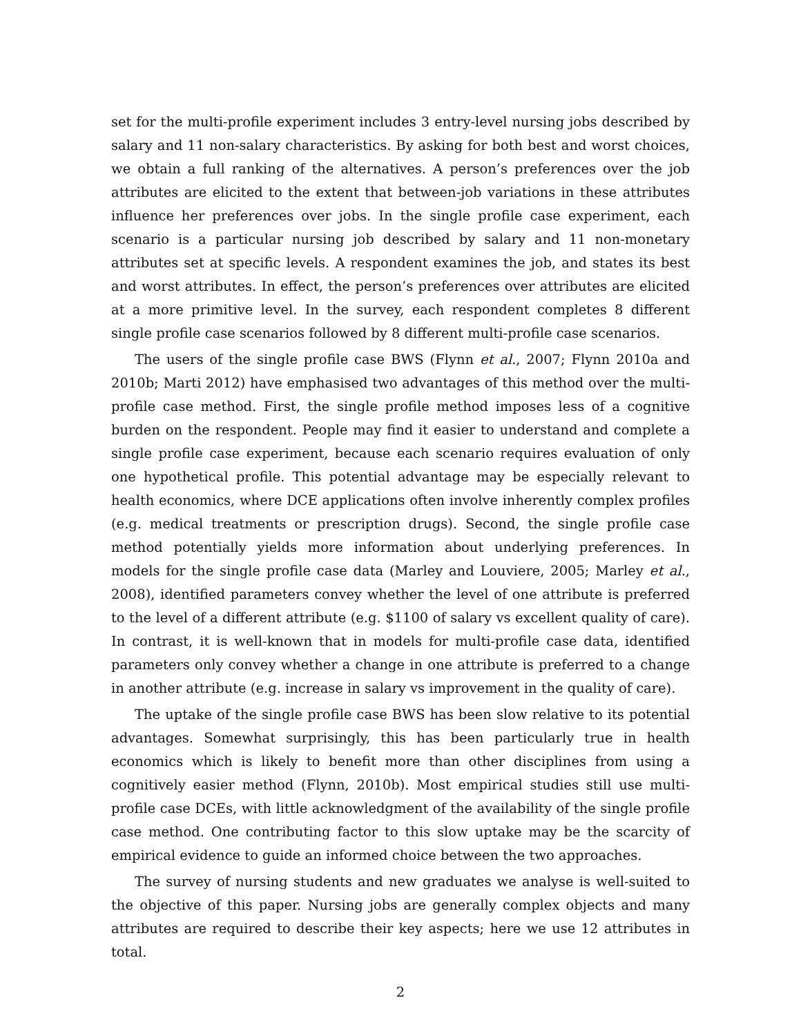set for the multi-profile experiment includes 3 entry-level nursing jobs described by salary and 11 non-salary characteristics. By asking for both best and worst choices, we obtain a full ranking of the alternatives. A person’s preferences over the job attributes are elicited to the extent that between-job variations in these attributes influence her preferences over jobs. In the single profile case experiment, each scenario is a particular nursing job described by salary and 11 non-monetary attributes set at specific levels. A respondent examines the job, and states its best and worst attributes. In effect, the person’s preferences over attributes are elicited at a more primitive level. In the survey, each respondent completes 8 different single profile case scenarios followed by 8 different multi-profile case scenarios.
The users of the single profile case BWS (Flynn et al., 2007; Flynn 2010a and 2010b; Marti 2012) have emphasised two advantages of this method over the multi-profile case method. First, the single profile method imposes less of a cognitive burden on the respondent. People may find it easier to understand and complete a single profile case experiment, because each scenario requires evaluation of only one hypothetical profile. This potential advantage may be especially relevant to health economics, where DCE applications often involve inherently complex profiles (e.g. medical treatments or prescription drugs). Second, the single profile case method potentially yields more information about underlying preferences. In models for the single profile case data (Marley and Louviere, 2005; Marley et al., 2008), identified parameters convey whether the level of one attribute is preferred to the level of a different attribute (e.g. $1100 of salary vs excellent quality of care). In contrast, it is well-known that in models for multi-profile case data, identified parameters only convey whether a change in one attribute is preferred to a change in another attribute (e.g. increase in salary vs improvement in the quality of care).
The uptake of the single profile case BWS has been slow relative to its potential advantages. Somewhat surprisingly, this has been particularly true in health economics which is likely to benefit more than other disciplines from using a cognitively easier method (Flynn, 2010b). Most empirical studies still use multi-profile case DCEs, with little acknowledgment of the availability of the single profile case method. One contributing factor to this slow uptake may be the scarcity of empirical evidence to guide an informed choice between the two approaches.
The survey of nursing students and new graduates we analyse is well-suited to the objective of this paper. Nursing jobs are generally complex objects and many attributes are required to describe their key aspects; here we use 12 attributes in total.
2